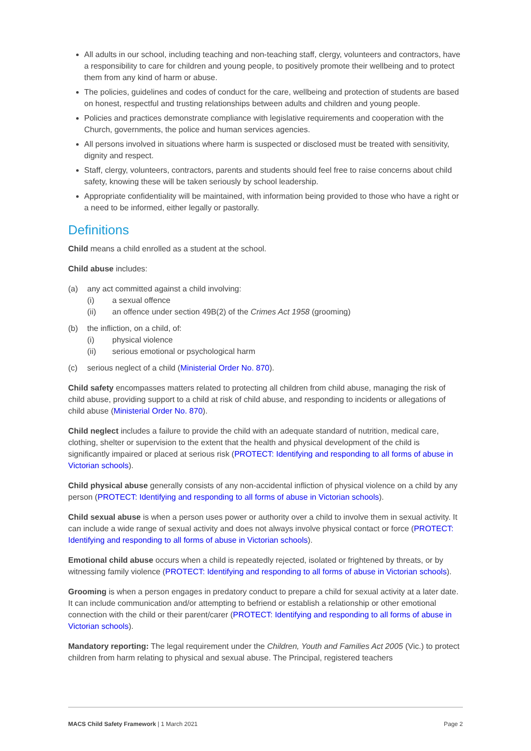All adults in our school, including teaching and non-teaching staff, clergy, volunteers and contractors, have a responsibility to care for children and young people, to positively promote their wellbeing and to protect them from any kind of harm or abuse.
The policies, guidelines and codes of conduct for the care, wellbeing and protection of students are based on honest, respectful and trusting relationships between adults and children and young people.
Policies and practices demonstrate compliance with legislative requirements and cooperation with the Church, governments, the police and human services agencies.
All persons involved in situations where harm is suspected or disclosed must be treated with sensitivity, dignity and respect.
Staff, clergy, volunteers, contractors, parents and students should feel free to raise concerns about child safety, knowing these will be taken seriously by school leadership.
Appropriate confidentiality will be maintained, with information being provided to those who have a right or a need to be informed, either legally or pastorally.
Definitions
Child means a child enrolled as a student at the school.
Child abuse includes:
(a) any act committed against a child involving:
(i) a sexual offence
(ii) an offence under section 49B(2) of the Crimes Act 1958 (grooming)
(b) the infliction, on a child, of:
(i) physical violence
(ii) serious emotional or psychological harm
(c) serious neglect of a child (Ministerial Order No. 870).
Child safety encompasses matters related to protecting all children from child abuse, managing the risk of child abuse, providing support to a child at risk of child abuse, and responding to incidents or allegations of child abuse (Ministerial Order No. 870).
Child neglect includes a failure to provide the child with an adequate standard of nutrition, medical care, clothing, shelter or supervision to the extent that the health and physical development of the child is significantly impaired or placed at serious risk (PROTECT: Identifying and responding to all forms of abuse in Victorian schools).
Child physical abuse generally consists of any non-accidental infliction of physical violence on a child by any person (PROTECT: Identifying and responding to all forms of abuse in Victorian schools).
Child sexual abuse is when a person uses power or authority over a child to involve them in sexual activity. It can include a wide range of sexual activity and does not always involve physical contact or force (PROTECT: Identifying and responding to all forms of abuse in Victorian schools).
Emotional child abuse occurs when a child is repeatedly rejected, isolated or frightened by threats, or by witnessing family violence (PROTECT: Identifying and responding to all forms of abuse in Victorian schools).
Grooming is when a person engages in predatory conduct to prepare a child for sexual activity at a later date. It can include communication and/or attempting to befriend or establish a relationship or other emotional connection with the child or their parent/carer (PROTECT: Identifying and responding to all forms of abuse in Victorian schools).
Mandatory reporting: The legal requirement under the Children, Youth and Families Act 2005 (Vic.) to protect children from harm relating to physical and sexual abuse. The Principal, registered teachers
MACS Child Safety Framework | 1 March 2021 Page 2